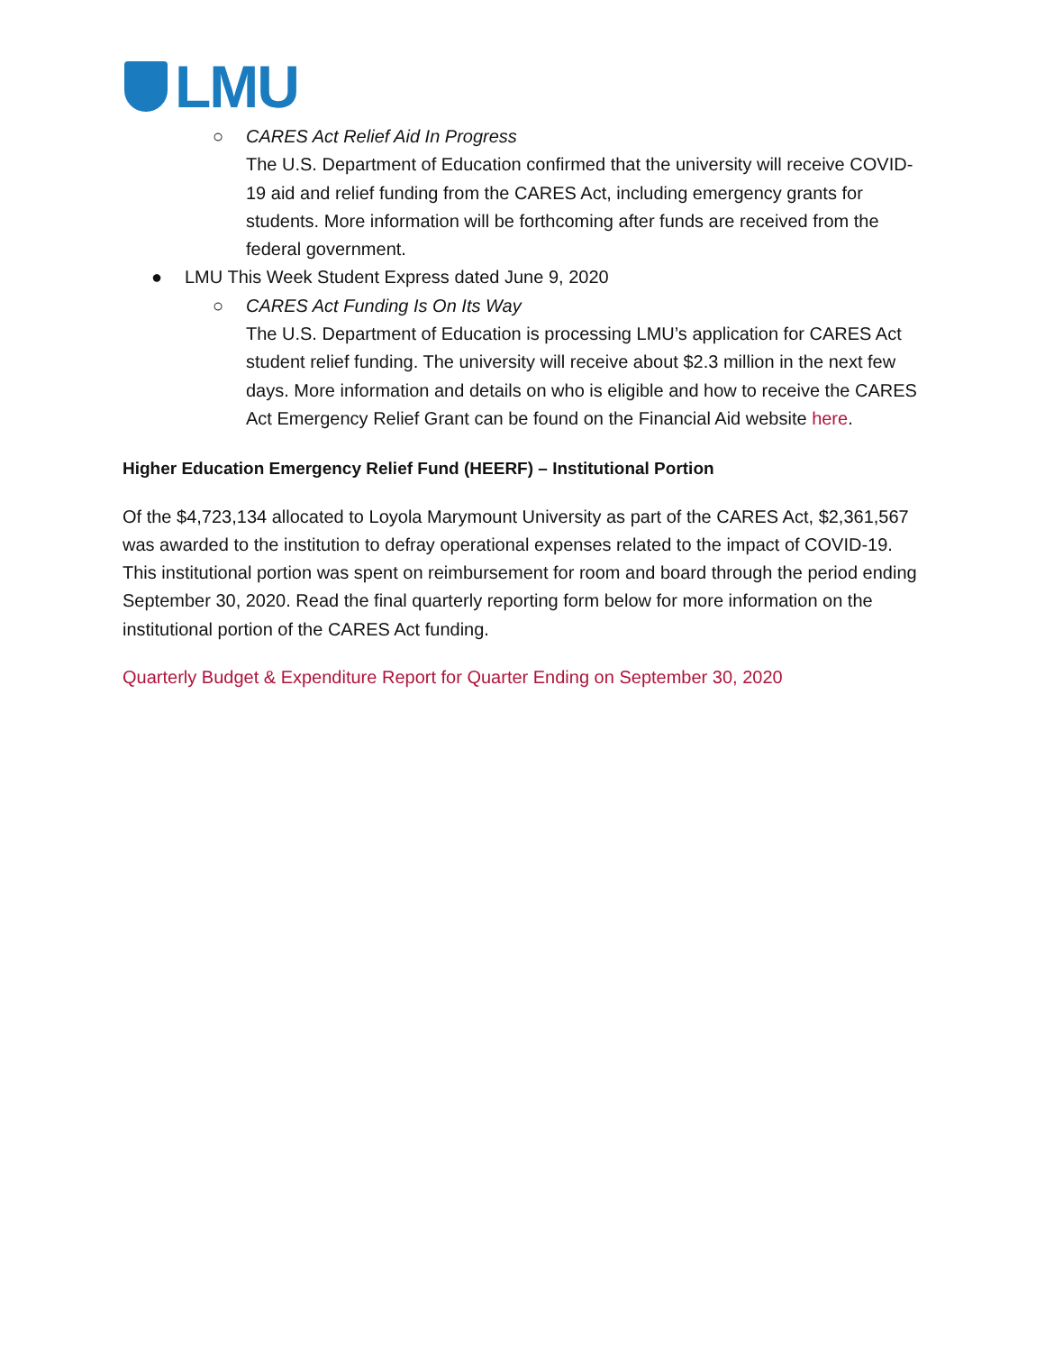LMU
○ CARES Act Relief Aid In Progress
The U.S. Department of Education confirmed that the university will receive COVID-19 aid and relief funding from the CARES Act, including emergency grants for students. More information will be forthcoming after funds are received from the federal government.
● LMU This Week Student Express dated June 9, 2020
○ CARES Act Funding Is On Its Way
The U.S. Department of Education is processing LMU’s application for CARES Act student relief funding. The university will receive about $2.3 million in the next few days. More information and details on who is eligible and how to receive the CARES Act Emergency Relief Grant can be found on the Financial Aid website here.
Higher Education Emergency Relief Fund (HEERF) – Institutional Portion
Of the $4,723,134 allocated to Loyola Marymount University as part of the CARES Act, $2,361,567 was awarded to the institution to defray operational expenses related to the impact of COVID-19. This institutional portion was spent on reimbursement for room and board through the period ending September 30, 2020. Read the final quarterly reporting form below for more information on the institutional portion of the CARES Act funding.
Quarterly Budget & Expenditure Report for Quarter Ending on September 30, 2020